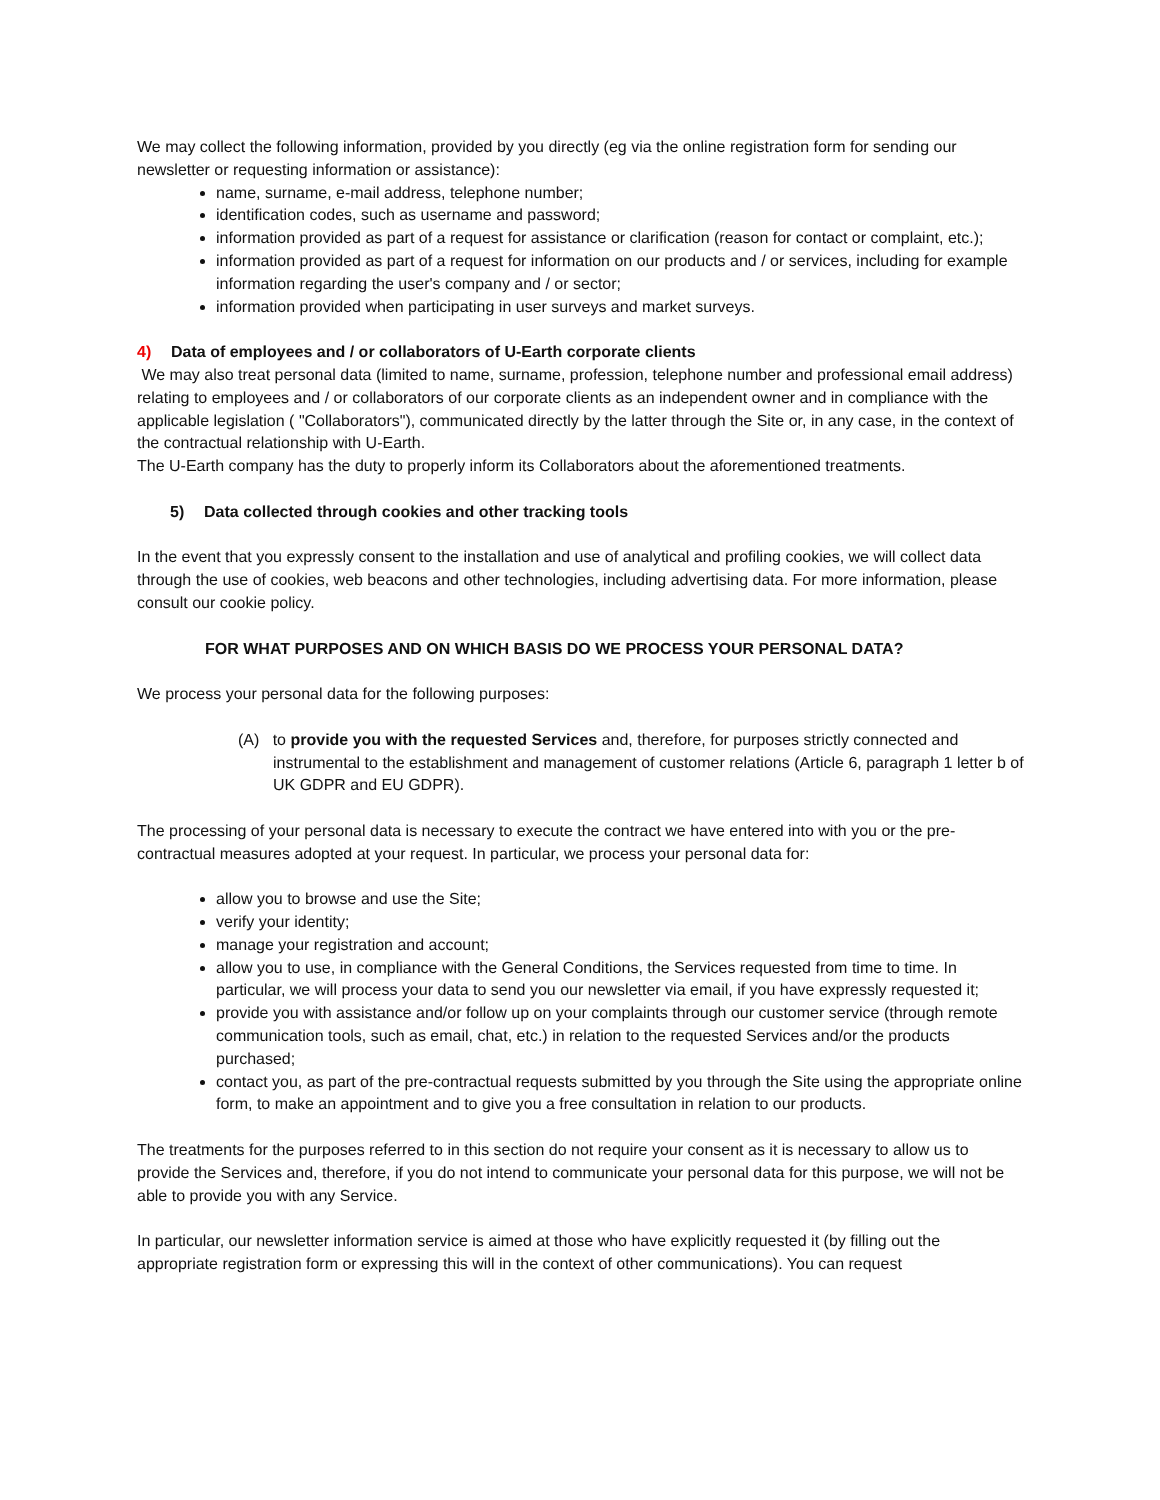We may collect the following information, provided by you directly (eg via the online registration form for sending our newsletter or requesting information or assistance):
name, surname, e-mail address, telephone number;
identification codes, such as username and password;
information provided as part of a request for assistance or clarification (reason for contact or complaint, etc.);
information provided as part of a request for information on our products and / or services, including for example information regarding the user's company and / or sector;
information provided when participating in user surveys and market surveys.
4) Data of employees and / or collaborators of U-Earth corporate clients
We may also treat personal data (limited to name, surname, profession, telephone number and professional email address) relating to employees and / or collaborators of our corporate clients as an independent owner and in compliance with the applicable legislation ( "Collaborators"), communicated directly by the latter through the Site or, in any case, in the context of the contractual relationship with U-Earth.
The U-Earth company has the duty to properly inform its Collaborators about the aforementioned treatments.
5) Data collected through cookies and other tracking tools
In the event that you expressly consent to the installation and use of analytical and profiling cookies, we will collect data through the use of cookies, web beacons and other technologies, including advertising data. For more information, please consult our cookie policy.
FOR WHAT PURPOSES AND ON WHICH BASIS DO WE PROCESS YOUR PERSONAL DATA?
We process your personal data for the following purposes:
(A) to provide you with the requested Services and, therefore, for purposes strictly connected and instrumental to the establishment and management of customer relations (Article 6, paragraph 1 letter b of UK GDPR and EU GDPR).
The processing of your personal data is necessary to execute the contract we have entered into with you or the pre-contractual measures adopted at your request. In particular, we process your personal data for:
allow you to browse and use the Site;
verify your identity;
manage your registration and account;
allow you to use, in compliance with the General Conditions, the Services requested from time to time. In particular, we will process your data to send you our newsletter via email, if you have expressly requested it;
provide you with assistance and/or follow up on your complaints through our customer service (through remote communication tools, such as email, chat, etc.) in relation to the requested Services and/or the products purchased;
contact you, as part of the pre-contractual requests submitted by you through the Site using the appropriate online form, to make an appointment and to give you a free consultation in relation to our products.
The treatments for the purposes referred to in this section do not require your consent as it is necessary to allow us to provide the Services and, therefore, if you do not intend to communicate your personal data for this purpose, we will not be able to provide you with any Service.
In particular, our newsletter information service is aimed at those who have explicitly requested it (by filling out the appropriate registration form or expressing this will in the context of other communications). You can request